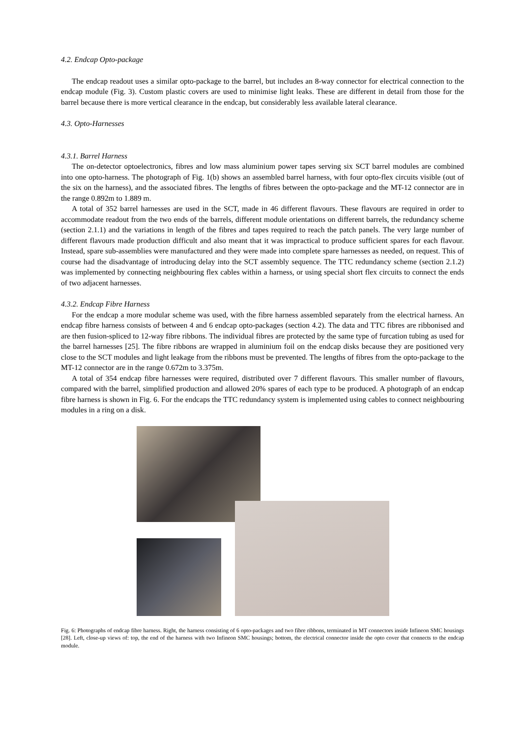4.2. Endcap Opto-package
The endcap readout uses a similar opto-package to the barrel, but includes an 8-way connector for electrical connection to the endcap module (Fig. 3). Custom plastic covers are used to minimise light leaks. These are different in detail from those for the barrel because there is more vertical clearance in the endcap, but considerably less available lateral clearance.
4.3. Opto-Harnesses
4.3.1. Barrel Harness
The on-detector optoelectronics, fibres and low mass aluminium power tapes serving six SCT barrel modules are combined into one opto-harness. The photograph of Fig. 1(b) shows an assembled barrel harness, with four opto-flex circuits visible (out of the six on the harness), and the associated fibres. The lengths of fibres between the opto-package and the MT-12 connector are in the range 0.892m to 1.889 m.
A total of 352 barrel harnesses are used in the SCT, made in 46 different flavours. These flavours are required in order to accommodate readout from the two ends of the barrels, different module orientations on different barrels, the redundancy scheme (section 2.1.1) and the variations in length of the fibres and tapes required to reach the patch panels. The very large number of different flavours made production difficult and also meant that it was impractical to produce sufficient spares for each flavour. Instead, spare sub-assemblies were manufactured and they were made into complete spare harnesses as needed, on request. This of course had the disadvantage of introducing delay into the SCT assembly sequence. The TTC redundancy scheme (section 2.1.2) was implemented by connecting neighbouring flex cables within a harness, or using special short flex circuits to connect the ends of two adjacent harnesses.
4.3.2. Endcap Fibre Harness
For the endcap a more modular scheme was used, with the fibre harness assembled separately from the electrical harness. An endcap fibre harness consists of between 4 and 6 endcap opto-packages (section 4.2). The data and TTC fibres are ribbonised and are then fusion-spliced to 12-way fibre ribbons. The individual fibres are protected by the same type of furcation tubing as used for the barrel harnesses [25]. The fibre ribbons are wrapped in aluminium foil on the endcap disks because they are positioned very close to the SCT modules and light leakage from the ribbons must be prevented. The lengths of fibres from the opto-package to the MT-12 connector are in the range 0.672m to 3.375m.
A total of 354 endcap fibre harnesses were required, distributed over 7 different flavours. This smaller number of flavours, compared with the barrel, simplified production and allowed 20% spares of each type to be produced. A photograph of an endcap fibre harness is shown in Fig. 6. For the endcaps the TTC redundancy system is implemented using cables to connect neighbouring modules in a ring on a disk.
Fig. 6: Photographs of endcap fibre harness. Right, the harness consisting of 6 opto-packages and two fibre ribbons, terminated in MT connectors inside Infineon SMC housings [28]. Left, close-up views of: top, the end of the harness with two Infineon SMC housings; bottom, the electrical connector inside the opto cover that connects to the endcap module.